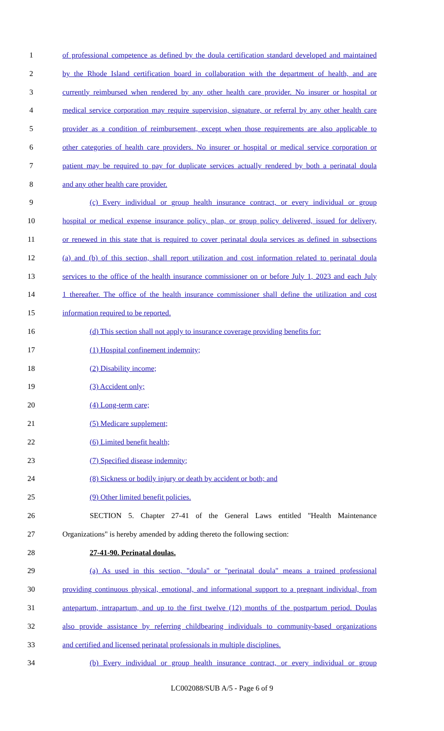1 of professional competence as defined by the doula certification standard developed and maintained
2 by the Rhode Island certification board in collaboration with the department of health, and are
3 currently reimbursed when rendered by any other health care provider. No insurer or hospital or
4 medical service corporation may require supervision, signature, or referral by any other health care
5 provider as a condition of reimbursement, except when those requirements are also applicable to
6 other categories of health care providers. No insurer or hospital or medical service corporation or
7 patient may be required to pay for duplicate services actually rendered by both a perinatal doula
8 and any other health care provider.
9 (c) Every individual or group health insurance contract, or every individual or group
10 hospital or medical expense insurance policy, plan, or group policy delivered, issued for delivery,
11 or renewed in this state that is required to cover perinatal doula services as defined in subsections
12 (a) and (b) of this section, shall report utilization and cost information related to perinatal doula
13 services to the office of the health insurance commissioner on or before July 1, 2023 and each July
14 1 thereafter. The office of the health insurance commissioner shall define the utilization and cost
15 information required to be reported.
16 (d) This section shall not apply to insurance coverage providing benefits for:
17 (1) Hospital confinement indemnity;
18 (2) Disability income;
19 (3) Accident only;
20 (4) Long-term care;
21 (5) Medicare supplement;
22 (6) Limited benefit health;
23 (7) Specified disease indemnity;
24 (8) Sickness or bodily injury or death by accident or both; and
25 (9) Other limited benefit policies.
26 SECTION 5. Chapter 27-41 of the General Laws entitled "Health Maintenance
27 Organizations" is hereby amended by adding thereto the following section:
28 27-41-90. Perinatal doulas.
29 (a) As used in this section, "doula" or "perinatal doula" means a trained professional
30 providing continuous physical, emotional, and informational support to a pregnant individual, from
31 antepartum, intrapartum, and up to the first twelve (12) months of the postpartum period. Doulas
32 also provide assistance by referring childbearing individuals to community-based organizations
33 and certified and licensed perinatal professionals in multiple disciplines.
34 (b) Every individual or group health insurance contract, or every individual or group
LC002088/SUB A/5 - Page 6 of 9